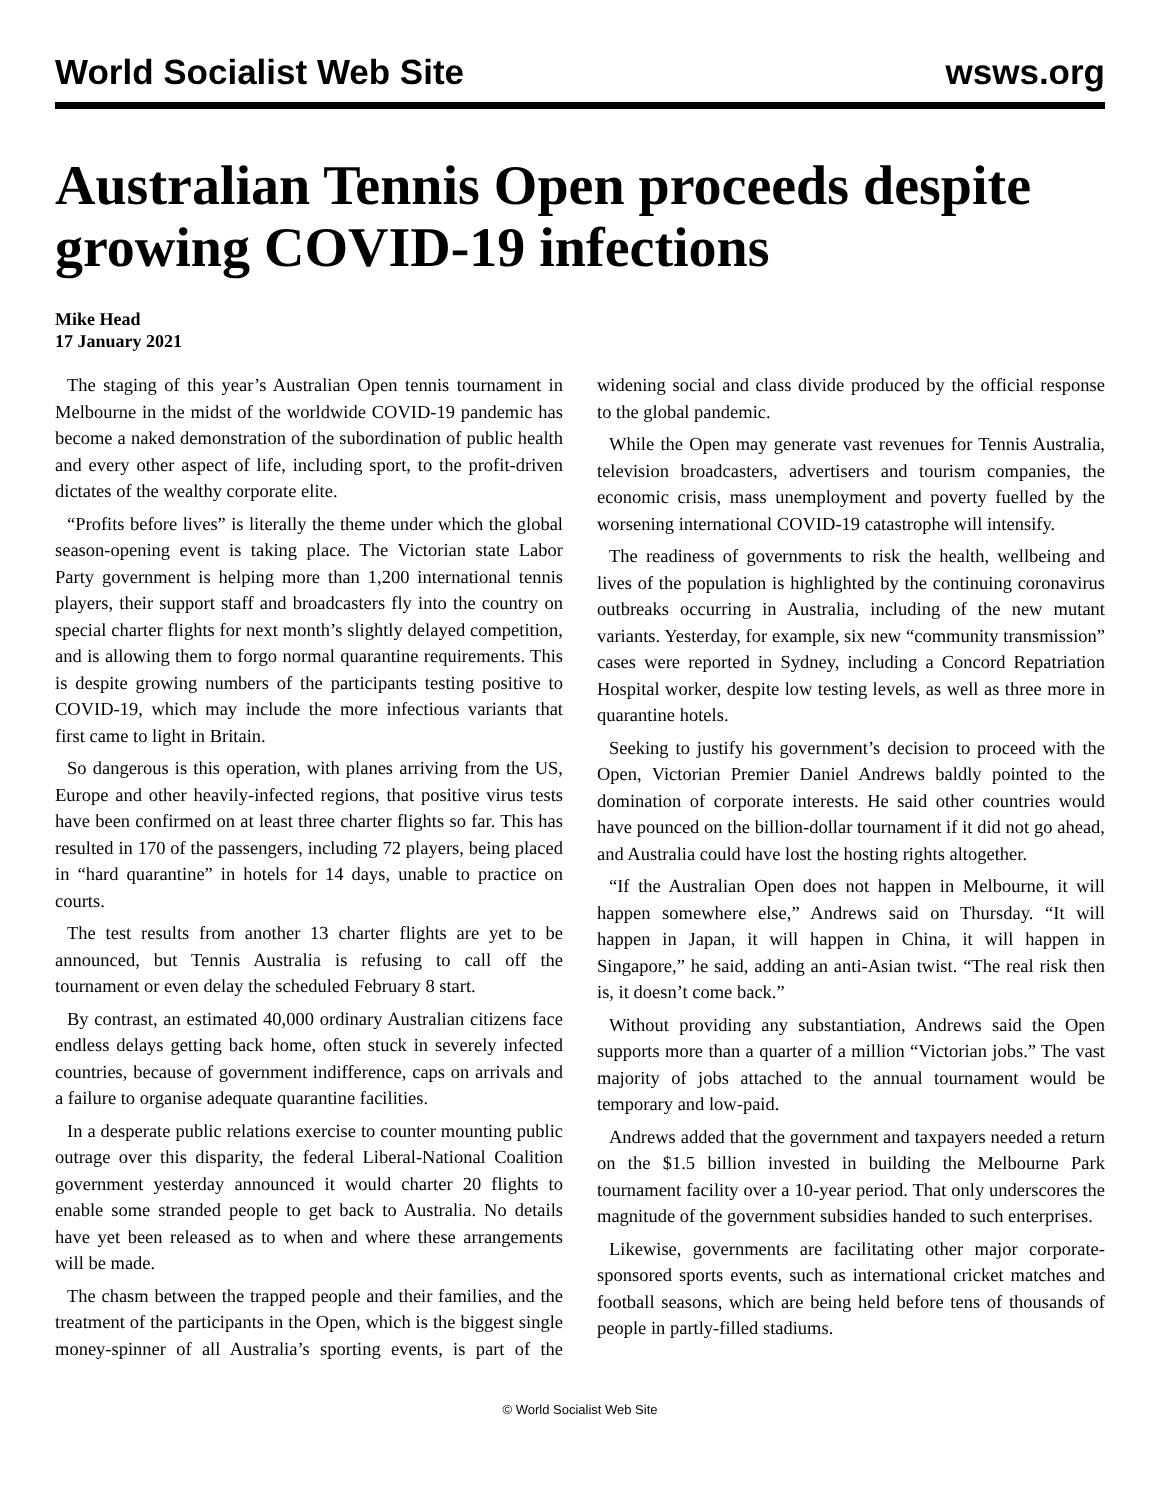World Socialist Web Site wsws.org
Australian Tennis Open proceeds despite growing COVID-19 infections
Mike Head
17 January 2021
The staging of this year’s Australian Open tennis tournament in Melbourne in the midst of the worldwide COVID-19 pandemic has become a naked demonstration of the subordination of public health and every other aspect of life, including sport, to the profit-driven dictates of the wealthy corporate elite.
“Profits before lives” is literally the theme under which the global season-opening event is taking place. The Victorian state Labor Party government is helping more than 1,200 international tennis players, their support staff and broadcasters fly into the country on special charter flights for next month’s slightly delayed competition, and is allowing them to forgo normal quarantine requirements. This is despite growing numbers of the participants testing positive to COVID-19, which may include the more infectious variants that first came to light in Britain.
So dangerous is this operation, with planes arriving from the US, Europe and other heavily-infected regions, that positive virus tests have been confirmed on at least three charter flights so far. This has resulted in 170 of the passengers, including 72 players, being placed in “hard quarantine” in hotels for 14 days, unable to practice on courts.
The test results from another 13 charter flights are yet to be announced, but Tennis Australia is refusing to call off the tournament or even delay the scheduled February 8 start.
By contrast, an estimated 40,000 ordinary Australian citizens face endless delays getting back home, often stuck in severely infected countries, because of government indifference, caps on arrivals and a failure to organise adequate quarantine facilities.
In a desperate public relations exercise to counter mounting public outrage over this disparity, the federal Liberal-National Coalition government yesterday announced it would charter 20 flights to enable some stranded people to get back to Australia. No details have yet been released as to when and where these arrangements will be made.
The chasm between the trapped people and their families, and the treatment of the participants in the Open, which is the biggest single money-spinner of all Australia’s sporting events, is part of the widening social and class divide produced by the official response to the global pandemic.
While the Open may generate vast revenues for Tennis Australia, television broadcasters, advertisers and tourism companies, the economic crisis, mass unemployment and poverty fuelled by the worsening international COVID-19 catastrophe will intensify.
The readiness of governments to risk the health, wellbeing and lives of the population is highlighted by the continuing coronavirus outbreaks occurring in Australia, including of the new mutant variants. Yesterday, for example, six new “community transmission” cases were reported in Sydney, including a Concord Repatriation Hospital worker, despite low testing levels, as well as three more in quarantine hotels.
Seeking to justify his government’s decision to proceed with the Open, Victorian Premier Daniel Andrews baldly pointed to the domination of corporate interests. He said other countries would have pounced on the billion-dollar tournament if it did not go ahead, and Australia could have lost the hosting rights altogether.
“If the Australian Open does not happen in Melbourne, it will happen somewhere else,” Andrews said on Thursday. “It will happen in Japan, it will happen in China, it will happen in Singapore,” he said, adding an anti-Asian twist. “The real risk then is, it doesn’t come back.”
Without providing any substantiation, Andrews said the Open supports more than a quarter of a million “Victorian jobs.” The vast majority of jobs attached to the annual tournament would be temporary and low-paid.
Andrews added that the government and taxpayers needed a return on the $1.5 billion invested in building the Melbourne Park tournament facility over a 10-year period. That only underscores the magnitude of the government subsidies handed to such enterprises.
Likewise, governments are facilitating other major corporate-sponsored sports events, such as international cricket matches and football seasons, which are being held before tens of thousands of people in partly-filled stadiums.
© World Socialist Web Site